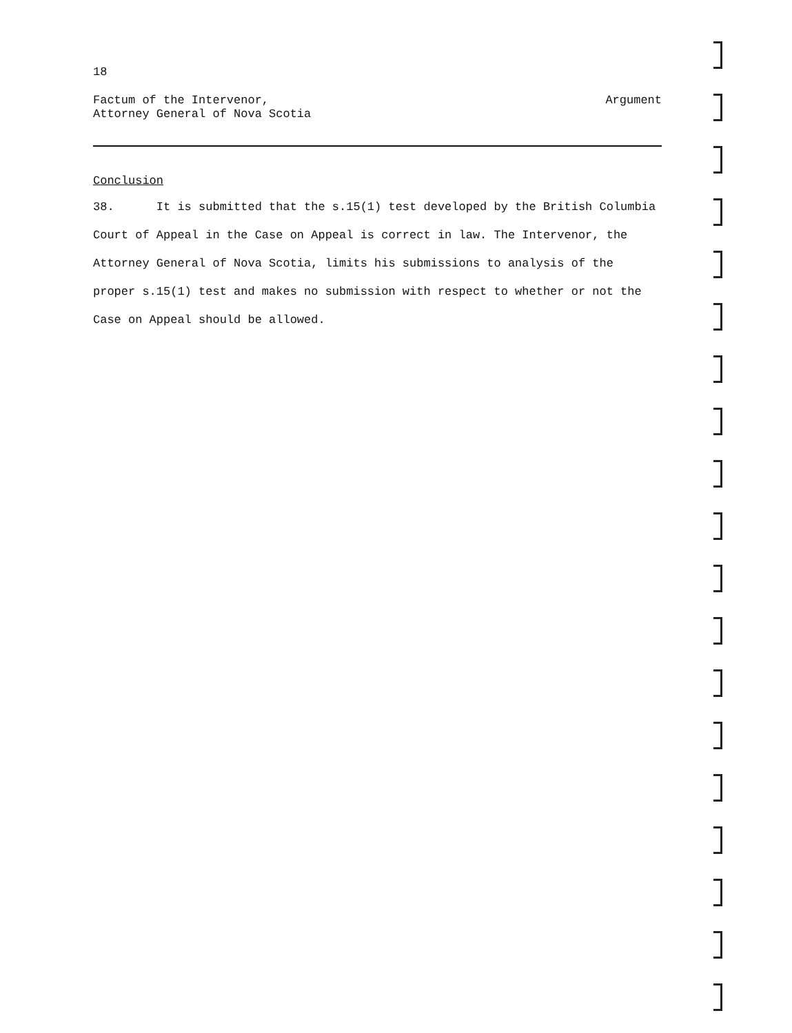18
Factum of the Intervenor,
Attorney General of Nova Scotia
Argument
Conclusion
38. It is submitted that the s.15(1) test developed by the British Columbia Court of Appeal in the Case on Appeal is correct in law. The Intervenor, the Attorney General of Nova Scotia, limits his submissions to analysis of the proper s.15(1) test and makes no submission with respect to whether or not the Case on Appeal should be allowed.